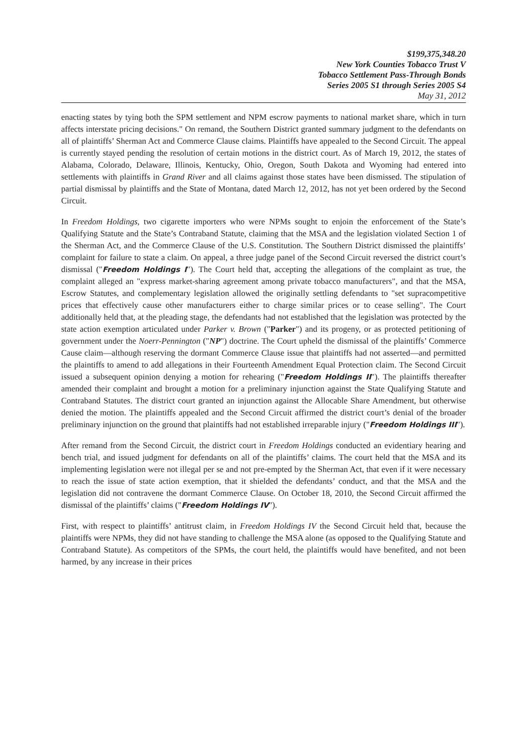$199,375,348.20
New York Counties Tobacco Trust V
Tobacco Settlement Pass-Through Bonds
Series 2005 S1 through Series 2005 S4
May 31, 2012
enacting states by tying both the SPM settlement and NPM escrow payments to national market share, which in turn affects interstate pricing decisions." On remand, the Southern District granted summary judgment to the defendants on all of plaintiffs’ Sherman Act and Commerce Clause claims. Plaintiffs have appealed to the Second Circuit. The appeal is currently stayed pending the resolution of certain motions in the district court. As of March 19, 2012, the states of Alabama, Colorado, Delaware, Illinois, Kentucky, Ohio, Oregon, South Dakota and Wyoming had entered into settlements with plaintiffs in Grand River and all claims against those states have been dismissed. The stipulation of partial dismissal by plaintiffs and the State of Montana, dated March 12, 2012, has not yet been ordered by the Second Circuit.
In Freedom Holdings, two cigarette importers who were NPMs sought to enjoin the enforcement of the State’s Qualifying Statute and the State’s Contraband Statute, claiming that the MSA and the legislation violated Section 1 of the Sherman Act, and the Commerce Clause of the U.S. Constitution. The Southern District dismissed the plaintiffs’ complaint for failure to state a claim. On appeal, a three judge panel of the Second Circuit reversed the district court’s dismissal ("Freedom Holdings I"). The Court held that, accepting the allegations of the complaint as true, the complaint alleged an "express market-sharing agreement among private tobacco manufacturers", and that the MSA, Escrow Statutes, and complementary legislation allowed the originally settling defendants to "set supracompetitive prices that effectively cause other manufacturers either to charge similar prices or to cease selling". The Court additionally held that, at the pleading stage, the defendants had not established that the legislation was protected by the state action exemption articulated under Parker v. Brown ("Parker") and its progeny, or as protected petitioning of government under the Noerr-Pennington ("NP") doctrine. The Court upheld the dismissal of the plaintiffs’ Commerce Cause claim—although reserving the dormant Commerce Clause issue that plaintiffs had not asserted—and permitted the plaintiffs to amend to add allegations in their Fourteenth Amendment Equal Protection claim. The Second Circuit issued a subsequent opinion denying a motion for rehearing ("Freedom Holdings II"). The plaintiffs thereafter amended their complaint and brought a motion for a preliminary injunction against the State Qualifying Statute and Contraband Statutes. The district court granted an injunction against the Allocable Share Amendment, but otherwise denied the motion. The plaintiffs appealed and the Second Circuit affirmed the district court’s denial of the broader preliminary injunction on the ground that plaintiffs had not established irreparable injury ("Freedom Holdings III").
After remand from the Second Circuit, the district court in Freedom Holdings conducted an evidentiary hearing and bench trial, and issued judgment for defendants on all of the plaintiffs’ claims. The court held that the MSA and its implementing legislation were not illegal per se and not pre-empted by the Sherman Act, that even if it were necessary to reach the issue of state action exemption, that it shielded the defendants’ conduct, and that the MSA and the legislation did not contravene the dormant Commerce Clause. On October 18, 2010, the Second Circuit affirmed the dismissal of the plaintiffs’ claims ("Freedom Holdings IV").
First, with respect to plaintiffs’ antitrust claim, in Freedom Holdings IV the Second Circuit held that, because the plaintiffs were NPMs, they did not have standing to challenge the MSA alone (as opposed to the Qualifying Statute and Contraband Statute). As competitors of the SPMs, the court held, the plaintiffs would have benefited, and not been harmed, by any increase in their prices